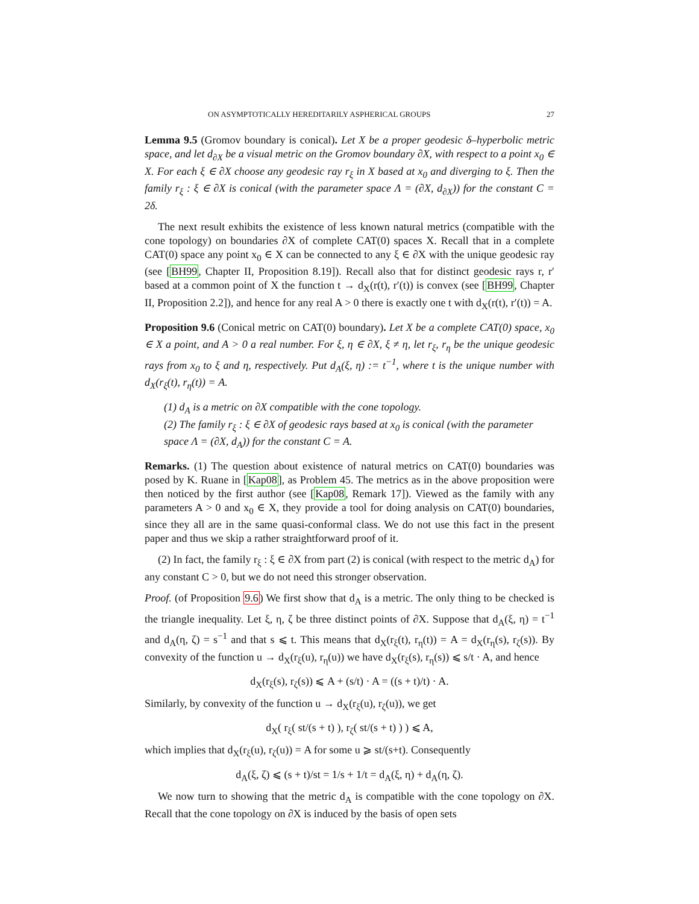ON ASYMPTOTICALLY HEREDITARILY ASPHERICAL GROUPS 27
Lemma 9.5 (Gromov boundary is conical). Let X be a proper geodesic δ–hyperbolic metric space, and let d<sub>∂X</sub> be a visual metric on the Gromov boundary ∂X, with respect to a point x<sub>0</sub> ∈ X. For each ξ ∈ ∂X choose any geodesic ray r<sub>ξ</sub> in X based at x<sub>0</sub> and diverging to ξ. Then the family r<sub>ξ</sub> : ξ ∈ ∂X is conical (with the parameter space Λ = (∂X, d<sub>∂X</sub>)) for the constant C = 2δ.
The next result exhibits the existence of less known natural metrics (compatible with the cone topology) on boundaries ∂X of complete CAT(0) spaces X. Recall that in a complete CAT(0) space any point x<sub>0</sub> ∈ X can be connected to any ξ ∈ ∂X with the unique geodesic ray (see [BH99, Chapter II, Proposition 8.19]). Recall also that for distinct geodesic rays r, r′ based at a common point of X the function t → d<sub>X</sub>(r(t), r′(t)) is convex (see [BH99, Chapter II, Proposition 2.2]), and hence for any real A > 0 there is exactly one t with d<sub>X</sub>(r(t), r′(t)) = A.
Proposition 9.6 (Conical metric on CAT(0) boundary). Let X be a complete CAT(0) space, x<sub>0</sub> ∈ X a point, and A > 0 a real number. For ξ, η ∈ ∂X, ξ ≠ η, let r<sub>ξ</sub>, r<sub>η</sub> be the unique geodesic rays from x<sub>0</sub> to ξ and η, respectively. Put d<sub>A</sub>(ξ, η) := t<sup>−1</sup>, where t is the unique number with d<sub>X</sub>(r<sub>ξ</sub>(t), r<sub>η</sub>(t)) = A.
(1) d<sub>A</sub> is a metric on ∂X compatible with the cone topology.
(2) The family r<sub>ξ</sub> : ξ ∈ ∂X of geodesic rays based at x<sub>0</sub> is conical (with the parameter space Λ = (∂X, d<sub>A</sub>)) for the constant C = A.
Remarks. (1) The question about existence of natural metrics on CAT(0) boundaries was posed by K. Ruane in [Kap08], as Problem 45. The metrics as in the above proposition were then noticed by the first author (see [Kap08, Remark 17]). Viewed as the family with any parameters A > 0 and x<sub>0</sub> ∈ X, they provide a tool for doing analysis on CAT(0) boundaries, since they all are in the same quasi-conformal class. We do not use this fact in the present paper and thus we skip a rather straightforward proof of it.
(2) In fact, the family r<sub>ξ</sub> : ξ ∈ ∂X from part (2) is conical (with respect to the metric d<sub>A</sub>) for any constant C > 0, but we do not need this stronger observation.
Proof. (of Proposition 9.6) We first show that d<sub>A</sub> is a metric. The only thing to be checked is the triangle inequality. Let ξ, η, ζ be three distinct points of ∂X. Suppose that d<sub>A</sub>(ξ, η) = t<sup>−1</sup> and d<sub>A</sub>(η, ζ) = s<sup>−1</sup> and that s ⩽ t. This means that d<sub>X</sub>(r<sub>ξ</sub>(t), r<sub>η</sub>(t)) = A = d<sub>X</sub>(r<sub>η</sub>(s), r<sub>ζ</sub>(s)). By convexity of the function u → d<sub>X</sub>(r<sub>ξ</sub>(u), r<sub>η</sub>(u)) we have d<sub>X</sub>(r<sub>ξ</sub>(s), r<sub>η</sub>(s)) ⩽ s/t · A, and hence
d<sub>X</sub>(r<sub>ξ</sub>(s), r<sub>ζ</sub>(s)) ⩽ A + (s/t) · A = ((s + t)/t) · A.
Similarly, by convexity of the function u → d<sub>X</sub>(r<sub>ξ</sub>(u), r<sub>ζ</sub>(u)), we get
d<sub>X</sub>( r<sub>ξ</sub>( st/(s + t) ), r<sub>ζ</sub>( st/(s + t) ) ) ⩽ A,
which implies that d<sub>X</sub>(r<sub>ξ</sub>(u), r<sub>ζ</sub>(u)) = A for some u ⩾ st/(s+t). Consequently
d<sub>A</sub>(ξ, ζ) ⩽ (s + t)/st = 1/s + 1/t = d<sub>A</sub>(ξ, η) + d<sub>A</sub>(η, ζ).
We now turn to showing that the metric d<sub>A</sub> is compatible with the cone topology on ∂X. Recall that the cone topology on ∂X is induced by the basis of open sets